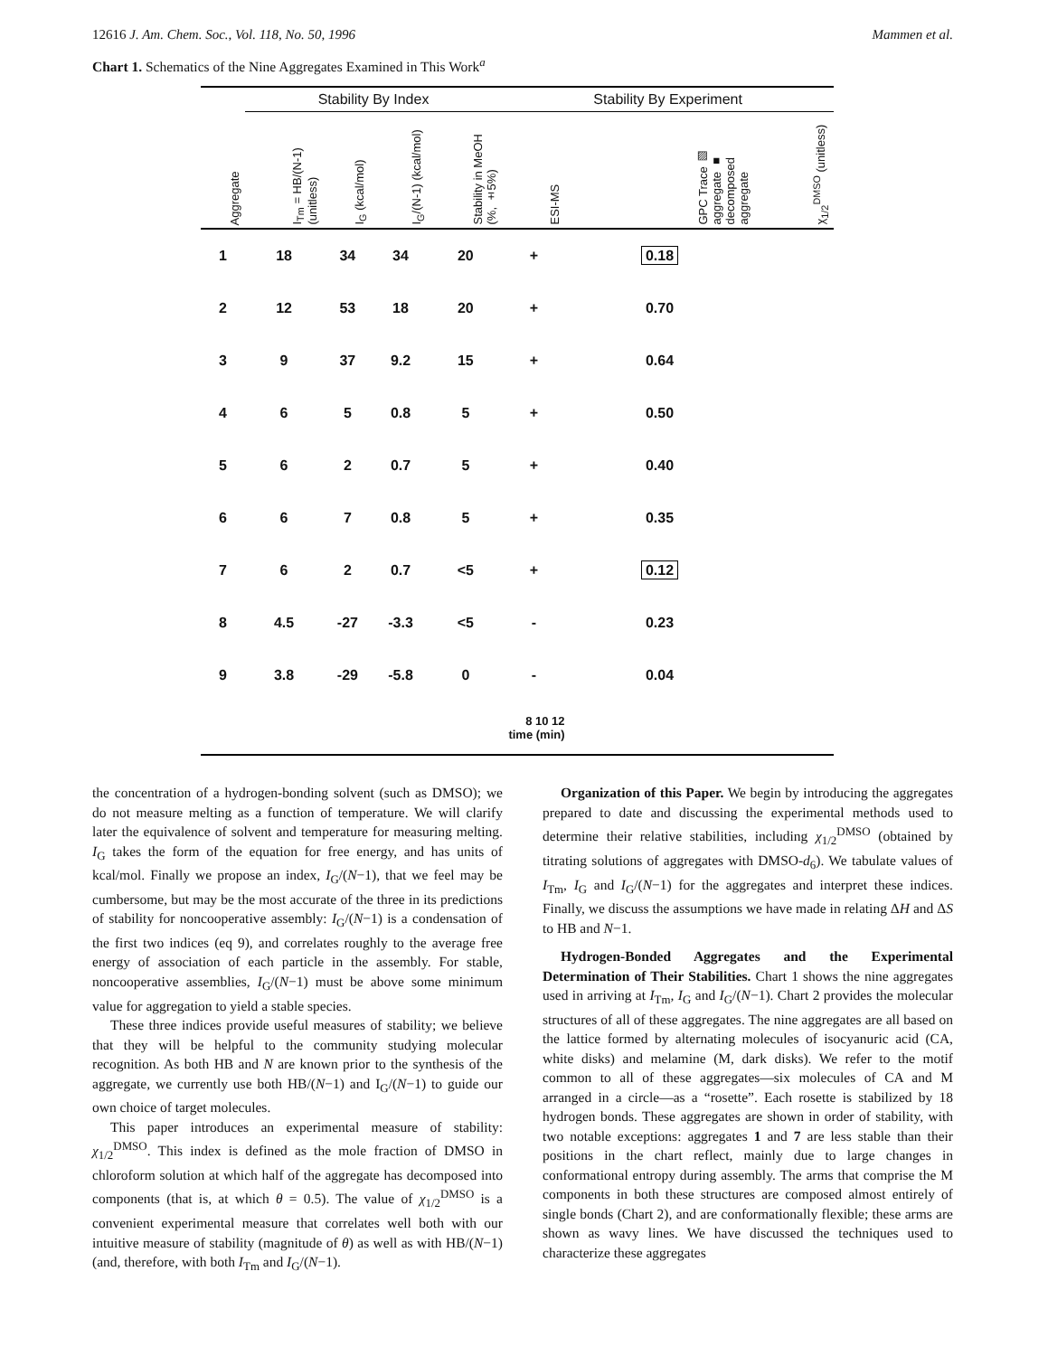12616 J. Am. Chem. Soc., Vol. 118, No. 50, 1996 Mammen et al.
Chart 1. Schematics of the Nine Aggregates Examined in This Work<sup>a</sup>
| | Stability By Index | | | | Stability By Experiment | | |
| --- | --- | --- | --- | --- | --- | --- | --- |
| Aggregate | I<sub>Tm</sub> = HB/(N-1) (unitless) | I<sub>G</sub> (kcal/mol) | I<sub>G</sub>/(N-1) (kcal/mol) | Stability in MeOH (%, ±5%) | ESI-MS | GPC Trace ▨ aggregate ■ decomposed aggregate | χ<sub>1/2</sub><sup>DMSO</sup> (unitless) |
| 1 | 18 | 34 | 34 | 20 | + | 0.18 | |
| 2 | 12 | 53 | 18 | 20 | + | 0.70 | |
| 3 | 9 | 37 | 9.2 | 15 | + | 0.64 | |
| 4 | 6 | 5 | 0.8 | 5 | + | 0.50 | |
| 5 | 6 | 2 | 0.7 | 5 | + | 0.40 | |
| 6 | 6 | 7 | 0.8 | 5 | + | 0.35 | |
| 7 | 6 | 2 | 0.7 | <5 | + | 0.12 | |
| 8 | 4.5 | -27 | -3.3 | <5 | - | 0.23 | |
| 9 | 3.8 | -29 | -5.8 | 0 | - | 0.04 | |
| 8 10 12 time (min) | | | | | | | |
the concentration of a hydrogen-bonding solvent (such as DMSO); we do not measure melting as a function of temperature. We will clarify later the equivalence of solvent and temperature for measuring melting. I<sub>G</sub> takes the form of the equation for free energy, and has units of kcal/mol. Finally we propose an index, I<sub>G</sub>/(N−1), that we feel may be cumbersome, but may be the most accurate of the three in its predictions of stability for noncooperative assembly: I<sub>G</sub>/(N−1) is a condensation of the first two indices (eq 9), and correlates roughly to the average free energy of association of each particle in the assembly. For stable, noncooperative assemblies, I<sub>G</sub>/(N−1) must be above some minimum value for aggregation to yield a stable species.
These three indices provide useful measures of stability; we believe that they will be helpful to the community studying molecular recognition. As both HB and N are known prior to the synthesis of the aggregate, we currently use both HB/(N−1) and I<sub>G</sub>/(N−1) to guide our own choice of target molecules.
This paper introduces an experimental measure of stability: χ<sub>1/2</sub><sup>DMSO</sup>. This index is defined as the mole fraction of DMSO in chloroform solution at which half of the aggregate has decomposed into components (that is, at which θ = 0.5). The value of χ<sub>1/2</sub><sup>DMSO</sup> is a convenient experimental measure that correlates well both with our intuitive measure of stability (magnitude of θ) as well as with HB/(N−1) (and, therefore, with both I<sub>Tm</sub> and I<sub>G</sub>/(N−1).
Organization of this Paper. We begin by introducing the aggregates prepared to date and discussing the experimental methods used to determine their relative stabilities, including χ<sub>1/2</sub><sup>DMSO</sup> (obtained by titrating solutions of aggregates with DMSO-d<sub>6</sub>). We tabulate values of I<sub>Tm</sub>, I<sub>G</sub> and I<sub>G</sub>/(N−1) for the aggregates and interpret these indices. Finally, we discuss the assumptions we have made in relating ΔH and ΔS to HB and N−1.
Hydrogen-Bonded Aggregates and the Experimental Determination of Their Stabilities. Chart 1 shows the nine aggregates used in arriving at I<sub>Tm</sub>, I<sub>G</sub> and I<sub>G</sub>/(N−1). Chart 2 provides the molecular structures of all of these aggregates. The nine aggregates are all based on the lattice formed by alternating molecules of isocyanuric acid (CA, white disks) and melamine (M, dark disks). We refer to the motif common to all of these aggregates—six molecules of CA and M arranged in a circle—as a “rosette”. Each rosette is stabilized by 18 hydrogen bonds. These aggregates are shown in order of stability, with two notable exceptions: aggregates 1 and 7 are less stable than their positions in the chart reflect, mainly due to large changes in conformational entropy during assembly. The arms that comprise the M components in both these structures are composed almost entirely of single bonds (Chart 2), and are conformationally flexible; these arms are shown as wavy lines. We have discussed the techniques used to characterize these aggregates